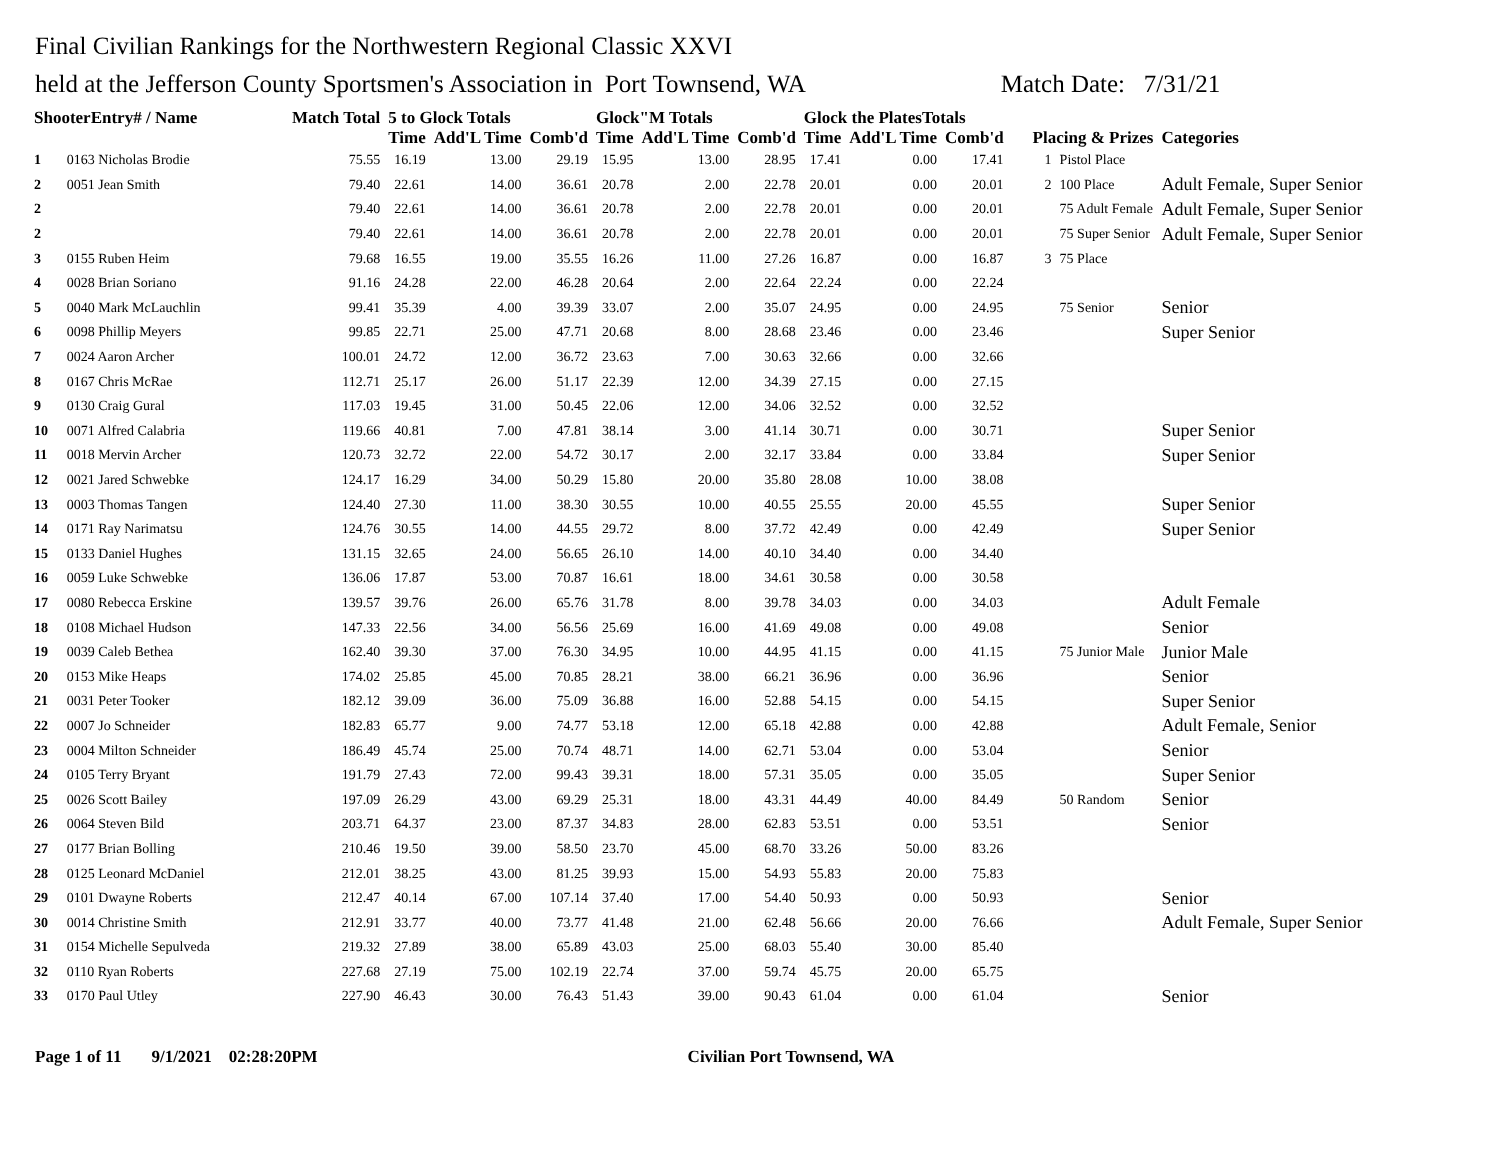Final Civilian Rankings for the Northwestern Regional Classic XXVI
held at the Jefferson County Sportsmen's Association in Port Townsend, WA Match Date: 7/31/21
| ShooterEntry# / Name | | Match Total | 5 to Glock Totals | | | Glock"M Totals | | | Glock the PlatesTotals | | | | | |
| --- | --- | --- | --- | --- | --- | --- | --- | --- | --- | --- | --- | --- | --- | --- |
| | | | Time | Add'L Time | Comb'd | Time | Add'L Time | Comb'd | Time | Add'L Time | Comb'd | Placing & Prizes | | Categories |
| 1 | 0163 Nicholas Brodie | 75.55 | 16.19 | 13.00 | 29.19 | 15.95 | 13.00 | 28.95 | 17.41 | 0.00 | 17.41 | 1 | Pistol Place | |
| 2 | 0051 Jean Smith | 79.40 | 22.61 | 14.00 | 36.61 | 20.78 | 2.00 | 22.78 | 20.01 | 0.00 | 20.01 | 2 | 100 Place | Adult Female, Super Senior |
| 2 | | 79.40 | 22.61 | 14.00 | 36.61 | 20.78 | 2.00 | 22.78 | 20.01 | 0.00 | 20.01 | | 75 Adult Female | Adult Female, Super Senior |
| 2 | | 79.40 | 22.61 | 14.00 | 36.61 | 20.78 | 2.00 | 22.78 | 20.01 | 0.00 | 20.01 | | 75 Super Senior | Adult Female, Super Senior |
| 3 | 0155 Ruben Heim | 79.68 | 16.55 | 19.00 | 35.55 | 16.26 | 11.00 | 27.26 | 16.87 | 0.00 | 16.87 | 3 | 75 Place | |
| 4 | 0028 Brian Soriano | 91.16 | 24.28 | 22.00 | 46.28 | 20.64 | 2.00 | 22.64 | 22.24 | 0.00 | 22.24 | | | |
| 5 | 0040 Mark McLauchlin | 99.41 | 35.39 | 4.00 | 39.39 | 33.07 | 2.00 | 35.07 | 24.95 | 0.00 | 24.95 | | 75 Senior | Senior |
| 6 | 0098 Phillip Meyers | 99.85 | 22.71 | 25.00 | 47.71 | 20.68 | 8.00 | 28.68 | 23.46 | 0.00 | 23.46 | | | Super Senior |
| 7 | 0024 Aaron Archer | 100.01 | 24.72 | 12.00 | 36.72 | 23.63 | 7.00 | 30.63 | 32.66 | 0.00 | 32.66 | | | |
| 8 | 0167 Chris McRae | 112.71 | 25.17 | 26.00 | 51.17 | 22.39 | 12.00 | 34.39 | 27.15 | 0.00 | 27.15 | | | |
| 9 | 0130 Craig Gural | 117.03 | 19.45 | 31.00 | 50.45 | 22.06 | 12.00 | 34.06 | 32.52 | 0.00 | 32.52 | | | |
| 10 | 0071 Alfred Calabria | 119.66 | 40.81 | 7.00 | 47.81 | 38.14 | 3.00 | 41.14 | 30.71 | 0.00 | 30.71 | | | Super Senior |
| 11 | 0018 Mervin Archer | 120.73 | 32.72 | 22.00 | 54.72 | 30.17 | 2.00 | 32.17 | 33.84 | 0.00 | 33.84 | | | Super Senior |
| 12 | 0021 Jared Schwebke | 124.17 | 16.29 | 34.00 | 50.29 | 15.80 | 20.00 | 35.80 | 28.08 | 10.00 | 38.08 | | | |
| 13 | 0003 Thomas Tangen | 124.40 | 27.30 | 11.00 | 38.30 | 30.55 | 10.00 | 40.55 | 25.55 | 20.00 | 45.55 | | | Super Senior |
| 14 | 0171 Ray Narimatsu | 124.76 | 30.55 | 14.00 | 44.55 | 29.72 | 8.00 | 37.72 | 42.49 | 0.00 | 42.49 | | | Super Senior |
| 15 | 0133 Daniel Hughes | 131.15 | 32.65 | 24.00 | 56.65 | 26.10 | 14.00 | 40.10 | 34.40 | 0.00 | 34.40 | | | |
| 16 | 0059 Luke Schwebke | 136.06 | 17.87 | 53.00 | 70.87 | 16.61 | 18.00 | 34.61 | 30.58 | 0.00 | 30.58 | | | |
| 17 | 0080 Rebecca Erskine | 139.57 | 39.76 | 26.00 | 65.76 | 31.78 | 8.00 | 39.78 | 34.03 | 0.00 | 34.03 | | | Adult Female |
| 18 | 0108 Michael Hudson | 147.33 | 22.56 | 34.00 | 56.56 | 25.69 | 16.00 | 41.69 | 49.08 | 0.00 | 49.08 | | | Senior |
| 19 | 0039 Caleb Bethea | 162.40 | 39.30 | 37.00 | 76.30 | 34.95 | 10.00 | 44.95 | 41.15 | 0.00 | 41.15 | | 75 Junior Male | Junior Male |
| 20 | 0153 Mike Heaps | 174.02 | 25.85 | 45.00 | 70.85 | 28.21 | 38.00 | 66.21 | 36.96 | 0.00 | 36.96 | | | Senior |
| 21 | 0031 Peter Tooker | 182.12 | 39.09 | 36.00 | 75.09 | 36.88 | 16.00 | 52.88 | 54.15 | 0.00 | 54.15 | | | Super Senior |
| 22 | 0007 Jo Schneider | 182.83 | 65.77 | 9.00 | 74.77 | 53.18 | 12.00 | 65.18 | 42.88 | 0.00 | 42.88 | | | Adult Female, Senior |
| 23 | 0004 Milton Schneider | 186.49 | 45.74 | 25.00 | 70.74 | 48.71 | 14.00 | 62.71 | 53.04 | 0.00 | 53.04 | | | Senior |
| 24 | 0105 Terry Bryant | 191.79 | 27.43 | 72.00 | 99.43 | 39.31 | 18.00 | 57.31 | 35.05 | 0.00 | 35.05 | | | Super Senior |
| 25 | 0026 Scott Bailey | 197.09 | 26.29 | 43.00 | 69.29 | 25.31 | 18.00 | 43.31 | 44.49 | 40.00 | 84.49 | | 50 Random | Senior |
| 26 | 0064 Steven Bild | 203.71 | 64.37 | 23.00 | 87.37 | 34.83 | 28.00 | 62.83 | 53.51 | 0.00 | 53.51 | | | Senior |
| 27 | 0177 Brian Bolling | 210.46 | 19.50 | 39.00 | 58.50 | 23.70 | 45.00 | 68.70 | 33.26 | 50.00 | 83.26 | | | |
| 28 | 0125 Leonard McDaniel | 212.01 | 38.25 | 43.00 | 81.25 | 39.93 | 15.00 | 54.93 | 55.83 | 20.00 | 75.83 | | | |
| 29 | 0101 Dwayne Roberts | 212.47 | 40.14 | 67.00 | 107.14 | 37.40 | 17.00 | 54.40 | 50.93 | 0.00 | 50.93 | | | Senior |
| 30 | 0014 Christine Smith | 212.91 | 33.77 | 40.00 | 73.77 | 41.48 | 21.00 | 62.48 | 56.66 | 20.00 | 76.66 | | | Adult Female, Super Senior |
| 31 | 0154 Michelle Sepulveda | 219.32 | 27.89 | 38.00 | 65.89 | 43.03 | 25.00 | 68.03 | 55.40 | 30.00 | 85.40 | | | |
| 32 | 0110 Ryan Roberts | 227.68 | 27.19 | 75.00 | 102.19 | 22.74 | 37.00 | 59.74 | 45.75 | 20.00 | 65.75 | | | |
| 33 | 0170 Paul Utley | 227.90 | 46.43 | 30.00 | 76.43 | 51.43 | 39.00 | 90.43 | 61.04 | 0.00 | 61.04 | | | Senior |
Page 1 of 11 9/1/2021 02:28:20PM Civilian Port Townsend, WA